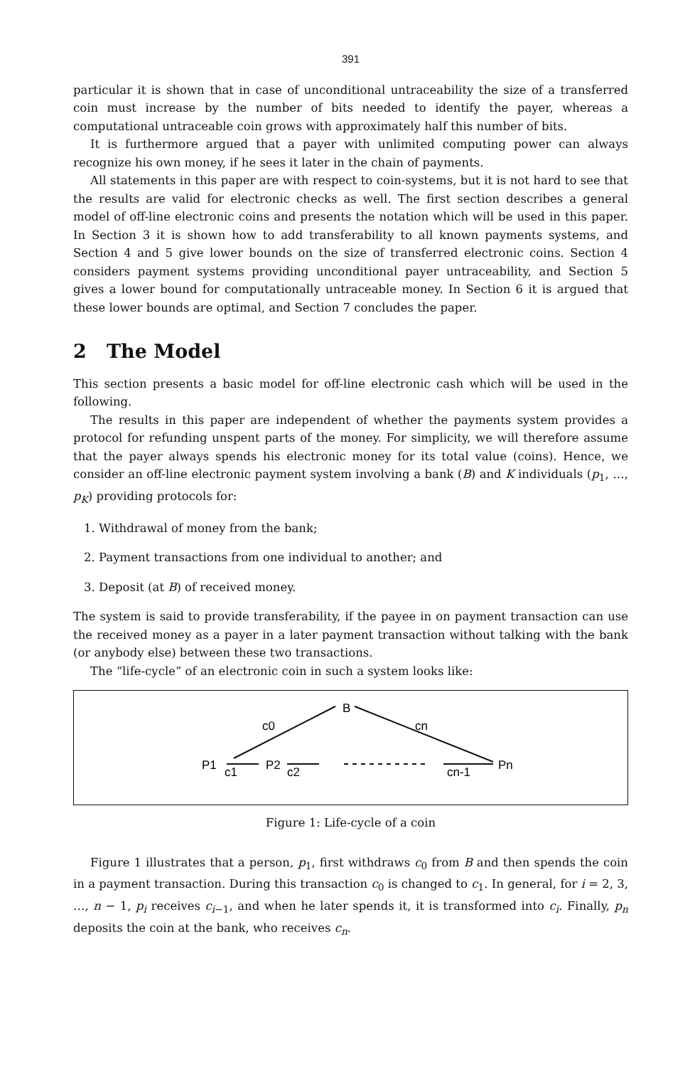391
particular it is shown that in case of unconditional untraceability the size of a transferred coin must increase by the number of bits needed to identify the payer, whereas a computational untraceable coin grows with approximately half this number of bits.
It is furthermore argued that a payer with unlimited computing power can always recognize his own money, if he sees it later in the chain of payments.
All statements in this paper are with respect to coin-systems, but it is not hard to see that the results are valid for electronic checks as well. The first section describes a general model of off-line electronic coins and presents the notation which will be used in this paper. In Section 3 it is shown how to add transferability to all known payments systems, and Section 4 and 5 give lower bounds on the size of transferred electronic coins. Section 4 considers payment systems providing unconditional payer untraceability, and Section 5 gives a lower bound for computationally untraceable money. In Section 6 it is argued that these lower bounds are optimal, and Section 7 concludes the paper.
2 The Model
This section presents a basic model for off-line electronic cash which will be used in the following.
The results in this paper are independent of whether the payments system provides a protocol for refunding unspent parts of the money. For simplicity, we will therefore assume that the payer always spends his electronic money for its total value (coins). Hence, we consider an off-line electronic payment system involving a bank (B) and K individuals (p<sub>1</sub>, …, p<sub>K</sub>) providing protocols for:
1. Withdrawal of money from the bank;
2. Payment transactions from one individual to another; and
3. Deposit (at B) of received money.
The system is said to provide transferability, if the payee in on payment transaction can use the received money as a payer in a later payment transaction without talking with the bank (or anybody else) between these two transactions.
The “life-cycle” of an electronic coin in such a system looks like:
B
c0
cn
P1
c1
P2
c2
cn-1
Pn
Figure 1: Life-cycle of a coin
Figure 1 illustrates that a person, p<sub>1</sub>, first withdraws c<sub>0</sub> from B and then spends the coin in a payment transaction. During this transaction c<sub>0</sub> is changed to c<sub>1</sub>. In general, for i = 2, 3, …, n − 1, p<sub>i</sub> receives c<sub>i−1</sub>, and when he later spends it, it is transformed into c<sub>i</sub>. Finally, p<sub>n</sub> deposits the coin at the bank, who receives c<sub>n</sub>.